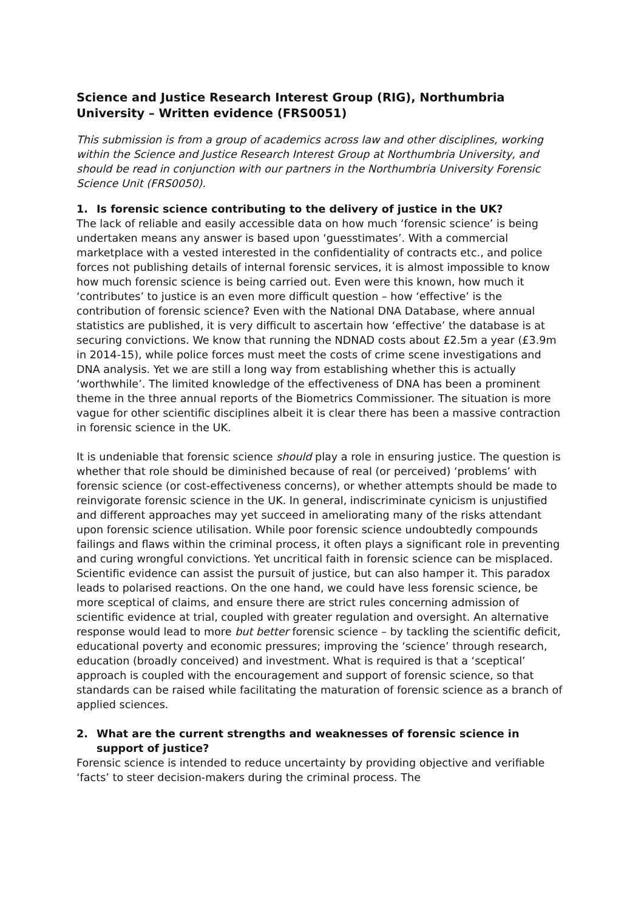Science and Justice Research Interest Group (RIG), Northumbria University – Written evidence (FRS0051)
This submission is from a group of academics across law and other disciplines, working within the Science and Justice Research Interest Group at Northumbria University, and should be read in conjunction with our partners in the Northumbria University Forensic Science Unit (FRS0050).
1. Is forensic science contributing to the delivery of justice in the UK?
The lack of reliable and easily accessible data on how much ‘forensic science’ is being undertaken means any answer is based upon ‘guesstimates’. With a commercial marketplace with a vested interested in the confidentiality of contracts etc., and police forces not publishing details of internal forensic services, it is almost impossible to know how much forensic science is being carried out. Even were this known, how much it ‘contributes’ to justice is an even more difficult question – how ‘effective’ is the contribution of forensic science? Even with the National DNA Database, where annual statistics are published, it is very difficult to ascertain how ‘effective’ the database is at securing convictions. We know that running the NDNAD costs about £2.5m a year (£3.9m in 2014-15), while police forces must meet the costs of crime scene investigations and DNA analysis. Yet we are still a long way from establishing whether this is actually ‘worthwhile’. The limited knowledge of the effectiveness of DNA has been a prominent theme in the three annual reports of the Biometrics Commissioner. The situation is more vague for other scientific disciplines albeit it is clear there has been a massive contraction in forensic science in the UK.
It is undeniable that forensic science should play a role in ensuring justice. The question is whether that role should be diminished because of real (or perceived) ‘problems’ with forensic science (or cost-effectiveness concerns), or whether attempts should be made to reinvigorate forensic science in the UK. In general, indiscriminate cynicism is unjustified and different approaches may yet succeed in ameliorating many of the risks attendant upon forensic science utilisation. While poor forensic science undoubtedly compounds failings and flaws within the criminal process, it often plays a significant role in preventing and curing wrongful convictions. Yet uncritical faith in forensic science can be misplaced. Scientific evidence can assist the pursuit of justice, but can also hamper it. This paradox leads to polarised reactions. On the one hand, we could have less forensic science, be more sceptical of claims, and ensure there are strict rules concerning admission of scientific evidence at trial, coupled with greater regulation and oversight. An alternative response would lead to more but better forensic science – by tackling the scientific deficit, educational poverty and economic pressures; improving the ‘science’ through research, education (broadly conceived) and investment. What is required is that a ‘sceptical’ approach is coupled with the encouragement and support of forensic science, so that standards can be raised while facilitating the maturation of forensic science as a branch of applied sciences.
2. What are the current strengths and weaknesses of forensic science in support of justice?
Forensic science is intended to reduce uncertainty by providing objective and verifiable ‘facts’ to steer decision-makers during the criminal process. The